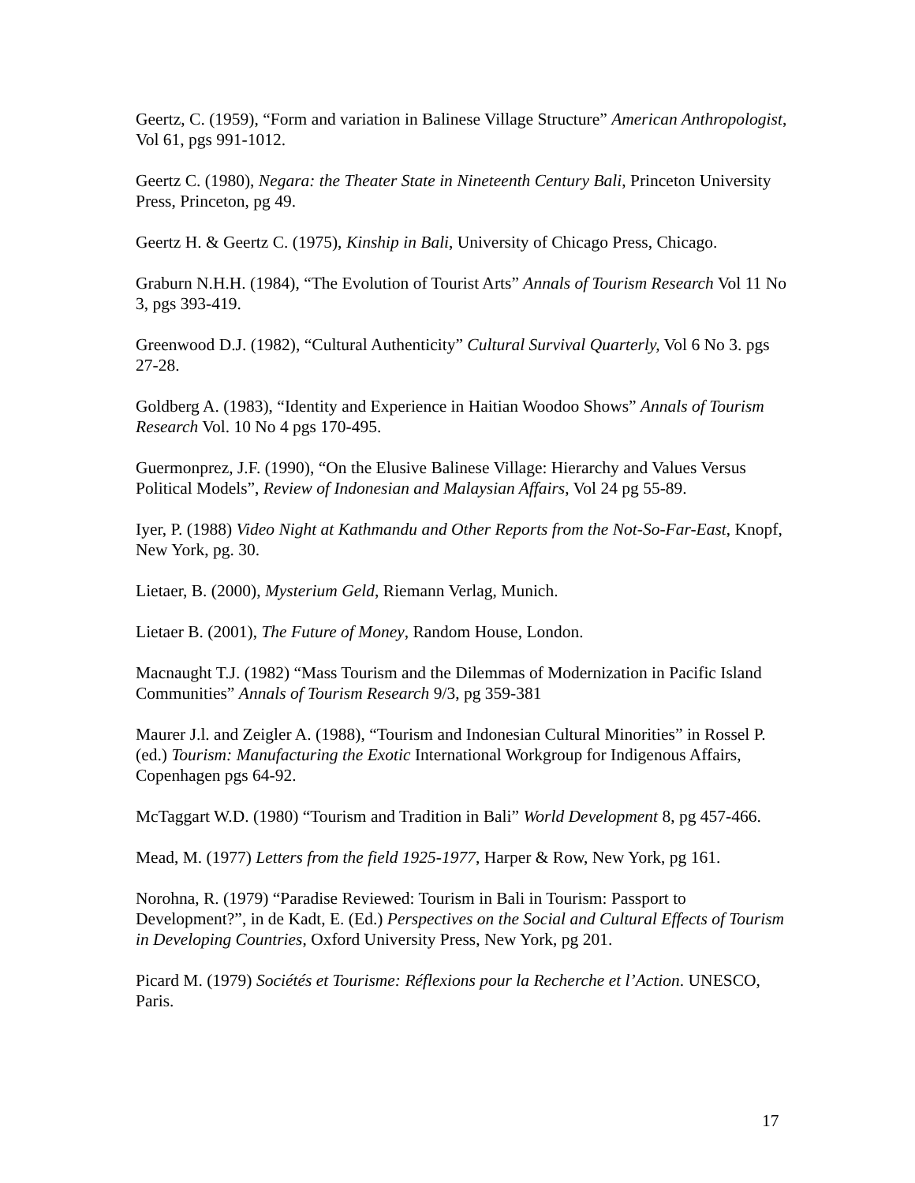Geertz, C. (1959), “Form and variation in Balinese Village Structure” American Anthropologist, Vol 61, pgs 991-1012.
Geertz C. (1980), Negara: the Theater State in Nineteenth Century Bali, Princeton University Press, Princeton, pg 49.
Geertz H. & Geertz C. (1975), Kinship in Bali, University of Chicago Press, Chicago.
Graburn N.H.H. (1984), “The Evolution of Tourist Arts” Annals of Tourism Research Vol 11 No 3, pgs 393-419.
Greenwood D.J. (1982), “Cultural Authenticity” Cultural Survival Quarterly, Vol 6 No 3. pgs 27-28.
Goldberg A. (1983), “Identity and Experience in Haitian Woodoo Shows” Annals of Tourism Research Vol. 10 No 4 pgs 170-495.
Guermonprez, J.F. (1990), “On the Elusive Balinese Village: Hierarchy and Values Versus Political Models”, Review of Indonesian and Malaysian Affairs, Vol 24 pg 55-89.
Iyer, P. (1988) Video Night at Kathmandu and Other Reports from the Not-So-Far-East, Knopf, New York, pg. 30.
Lietaer, B. (2000), Mysterium Geld, Riemann Verlag, Munich.
Lietaer B. (2001), The Future of Money, Random House, London.
Macnaught T.J. (1982) “Mass Tourism and the Dilemmas of Modernization in Pacific Island Communities” Annals of Tourism Research 9/3, pg 359-381
Maurer J.l. and Zeigler A. (1988), “Tourism and Indonesian Cultural Minorities” in Rossel P. (ed.) Tourism: Manufacturing the Exotic International Workgroup for Indigenous Affairs, Copenhagen pgs 64-92.
McTaggart W.D. (1980) “Tourism and Tradition in Bali” World Development 8, pg 457-466.
Mead, M. (1977) Letters from the field 1925-1977, Harper & Row, New York, pg 161.
Norohna, R. (1979) “Paradise Reviewed: Tourism in Bali in Tourism: Passport to Development?”, in de Kadt, E. (Ed.) Perspectives on the Social and Cultural Effects of Tourism in Developing Countries, Oxford University Press, New York, pg 201.
Picard M. (1979) Sociétés et Tourisme: Réflexions pour la Recherche et l’Action. UNESCO, Paris.
17